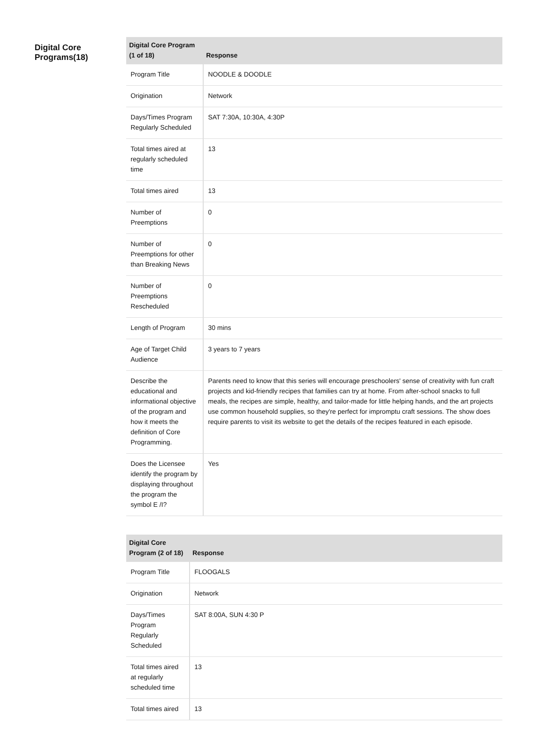Digital Core Programs(18)
| Digital Core Program (1 of 18) | Response |
| --- | --- |
| Program Title | NOODLE & DOODLE |
| Origination | Network |
| Days/Times Program Regularly Scheduled | SAT 7:30A, 10:30A, 4:30P |
| Total times aired at regularly scheduled time | 13 |
| Total times aired | 13 |
| Number of Preemptions | 0 |
| Number of Preemptions for other than Breaking News | 0 |
| Number of Preemptions Rescheduled | 0 |
| Length of Program | 30 mins |
| Age of Target Child Audience | 3 years to 7 years |
| Describe the educational and informational objective of the program and how it meets the definition of Core Programming. | Parents need to know that this series will encourage preschoolers' sense of creativity with fun craft projects and kid-friendly recipes that families can try at home. From after-school snacks to full meals, the recipes are simple, healthy, and tailor-made for little helping hands, and the art projects use common household supplies, so they're perfect for impromptu craft sessions. The show does require parents to visit its website to get the details of the recipes featured in each episode. |
| Does the Licensee identify the program by displaying throughout the program the symbol E /I? | Yes |
| Digital Core Program (2 of 18) | Response |
| --- | --- |
| Program Title | FLOOGALS |
| Origination | Network |
| Days/Times Program Regularly Scheduled | SAT 8:00A, SUN 4:30 P |
| Total times aired at regularly scheduled time | 13 |
| Total times aired | 13 |